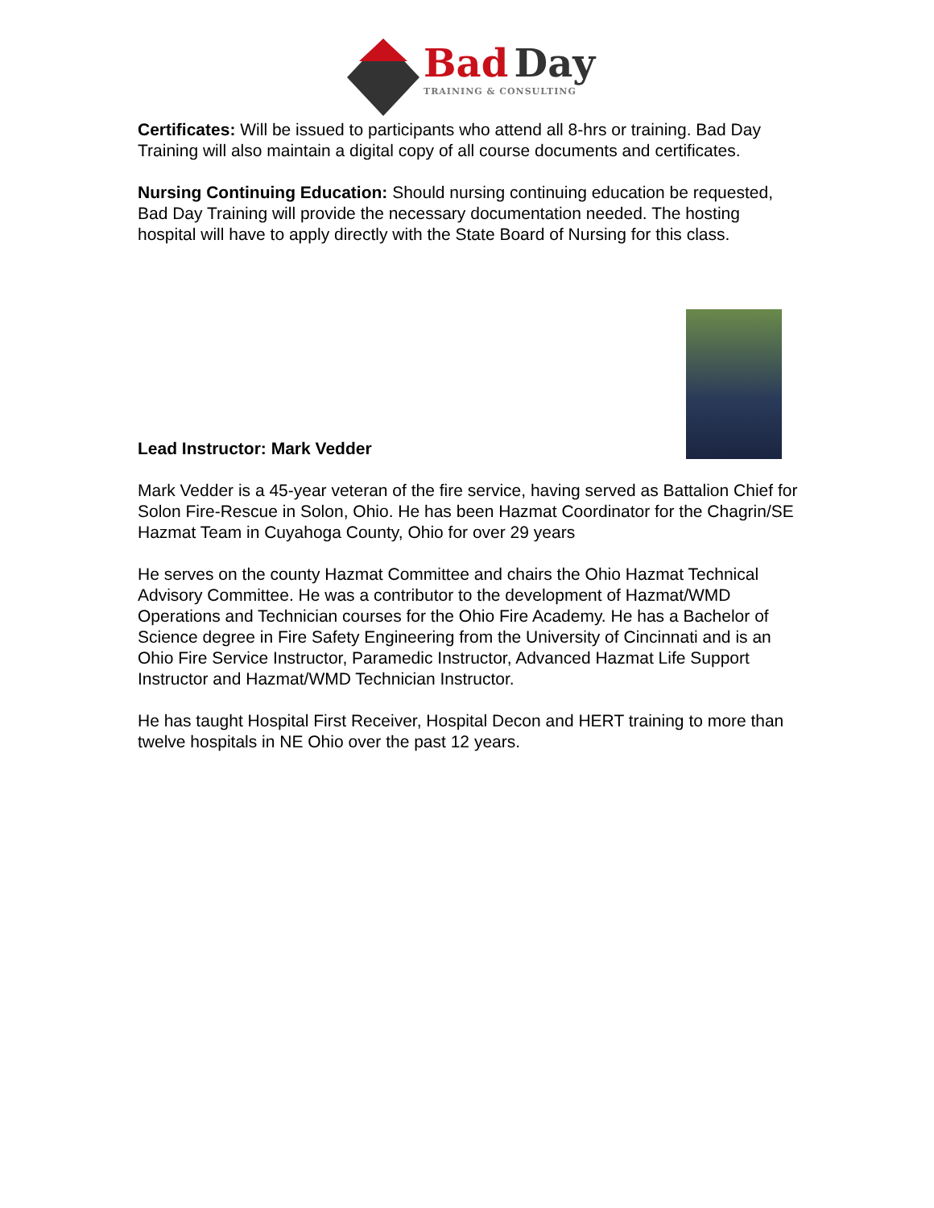Bad Day
TRAINING & CONSULTING
Certificates: Will be issued to participants who attend all 8-hrs or training. Bad Day Training will also maintain a digital copy of all course documents and certificates.
Nursing Continuing Education: Should nursing continuing education be requested, Bad Day Training will provide the necessary documentation needed. The hosting hospital will have to apply directly with the State Board of Nursing for this class.
Lead Instructor: Mark Vedder
Mark Vedder is a 45-year veteran of the fire service, having served as Battalion Chief for Solon Fire-Rescue in Solon, Ohio. He has been Hazmat Coordinator for the Chagrin/SE Hazmat Team in Cuyahoga County, Ohio for over 29 years
He serves on the county Hazmat Committee and chairs the Ohio Hazmat Technical Advisory Committee. He was a contributor to the development of Hazmat/WMD Operations and Technician courses for the Ohio Fire Academy. He has a Bachelor of Science degree in Fire Safety Engineering from the University of Cincinnati and is an Ohio Fire Service Instructor, Paramedic Instructor, Advanced Hazmat Life Support Instructor and Hazmat/WMD Technician Instructor.
He has taught Hospital First Receiver, Hospital Decon and HERT training to more than twelve hospitals in NE Ohio over the past 12 years.